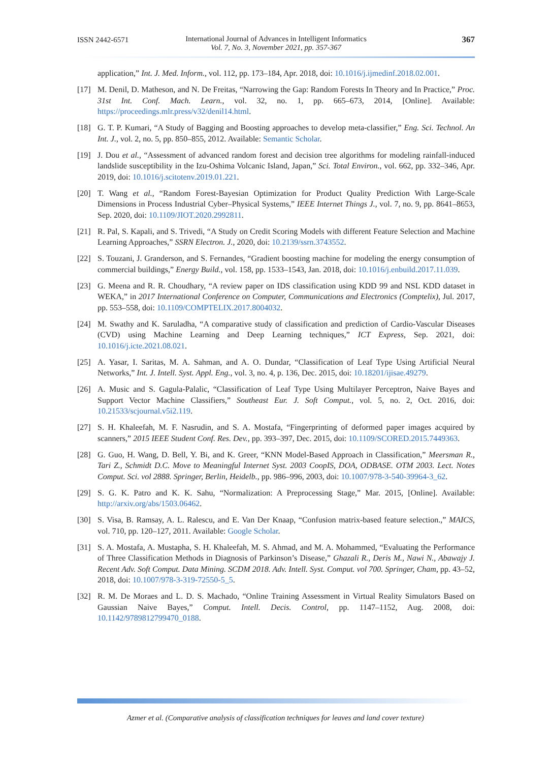ISSN 2442-6571
International Journal of Advances in Intelligent Informatics
Vol. 7, No. 3, November 2021, pp. 357-367
367
application,” Int. J. Med. Inform., vol. 112, pp. 173–184, Apr. 2018, doi: 10.1016/j.ijmedinf.2018.02.001.
[17] M. Denil, D. Matheson, and N. De Freitas, “Narrowing the Gap: Random Forests In Theory and In Practice,” Proc. 31st Int. Conf. Mach. Learn., vol. 32, no. 1, pp. 665–673, 2014, [Online]. Available: https://proceedings.mlr.press/v32/denil14.html.
[18] G. T. P. Kumari, “A Study of Bagging and Boosting approaches to develop meta-classifier,” Eng. Sci. Technol. An Int. J., vol. 2, no. 5, pp. 850–855, 2012. Available: Semantic Scholar.
[19] J. Dou et al., “Assessment of advanced random forest and decision tree algorithms for modeling rainfall-induced landslide susceptibility in the Izu-Oshima Volcanic Island, Japan,” Sci. Total Environ., vol. 662, pp. 332–346, Apr. 2019, doi: 10.1016/j.scitotenv.2019.01.221.
[20] T. Wang et al., “Random Forest-Bayesian Optimization for Product Quality Prediction With Large-Scale Dimensions in Process Industrial Cyber–Physical Systems,” IEEE Internet Things J., vol. 7, no. 9, pp. 8641–8653, Sep. 2020, doi: 10.1109/JIOT.2020.2992811.
[21] R. Pal, S. Kapali, and S. Trivedi, “A Study on Credit Scoring Models with different Feature Selection and Machine Learning Approaches,” SSRN Electron. J., 2020, doi: 10.2139/ssrn.3743552.
[22] S. Touzani, J. Granderson, and S. Fernandes, “Gradient boosting machine for modeling the energy consumption of commercial buildings,” Energy Build., vol. 158, pp. 1533–1543, Jan. 2018, doi: 10.1016/j.enbuild.2017.11.039.
[23] G. Meena and R. R. Choudhary, “A review paper on IDS classification using KDD 99 and NSL KDD dataset in WEKA,” in 2017 International Conference on Computer, Communications and Electronics (Comptelix), Jul. 2017, pp. 553–558, doi: 10.1109/COMPTELIX.2017.8004032.
[24] M. Swathy and K. Saruladha, “A comparative study of classification and prediction of Cardio-Vascular Diseases (CVD) using Machine Learning and Deep Learning techniques,” ICT Express, Sep. 2021, doi: 10.1016/j.icte.2021.08.021.
[25] A. Yasar, I. Saritas, M. A. Sahman, and A. O. Dundar, “Classification of Leaf Type Using Artificial Neural Networks,” Int. J. Intell. Syst. Appl. Eng., vol. 3, no. 4, p. 136, Dec. 2015, doi: 10.18201/ijisae.49279.
[26] A. Music and S. Gagula-Palalic, “Classification of Leaf Type Using Multilayer Perceptron, Naive Bayes and Support Vector Machine Classifiers,” Southeast Eur. J. Soft Comput., vol. 5, no. 2, Oct. 2016, doi: 10.21533/scjournal.v5i2.119.
[27] S. H. Khaleefah, M. F. Nasrudin, and S. A. Mostafa, “Fingerprinting of deformed paper images acquired by scanners,” 2015 IEEE Student Conf. Res. Dev., pp. 393–397, Dec. 2015, doi: 10.1109/SCORED.2015.7449363.
[28] G. Guo, H. Wang, D. Bell, Y. Bi, and K. Greer, “KNN Model-Based Approach in Classification,” Meersman R., Tari Z., Schmidt D.C. Move to Meaningful Internet Syst. 2003 CoopIS, DOA, ODBASE. OTM 2003. Lect. Notes Comput. Sci. vol 2888. Springer, Berlin, Heidelb., pp. 986–996, 2003, doi: 10.1007/978-3-540-39964-3_62.
[29] S. G. K. Patro and K. K. Sahu, “Normalization: A Preprocessing Stage,” Mar. 2015, [Online]. Available: http://arxiv.org/abs/1503.06462.
[30] S. Visa, B. Ramsay, A. L. Ralescu, and E. Van Der Knaap, “Confusion matrix-based feature selection.,” MAICS, vol. 710, pp. 120–127, 2011. Available: Google Scholar.
[31] S. A. Mostafa, A. Mustapha, S. H. Khaleefah, M. S. Ahmad, and M. A. Mohammed, “Evaluating the Performance of Three Classification Methods in Diagnosis of Parkinson’s Disease,” Ghazali R., Deris M., Nawi N., Abawajy J. Recent Adv. Soft Comput. Data Mining. SCDM 2018. Adv. Intell. Syst. Comput. vol 700. Springer, Cham, pp. 43–52, 2018, doi: 10.1007/978-3-319-72550-5_5.
[32] R. M. De Moraes and L. D. S. Machado, “Online Training Assessment in Virtual Reality Simulators Based on Gaussian Naive Bayes,” Comput. Intell. Decis. Control, pp. 1147–1152, Aug. 2008, doi: 10.1142/9789812799470_0188.
Azmer et al. (Comparative analysis of classification techniques for leaves and land cover texture)